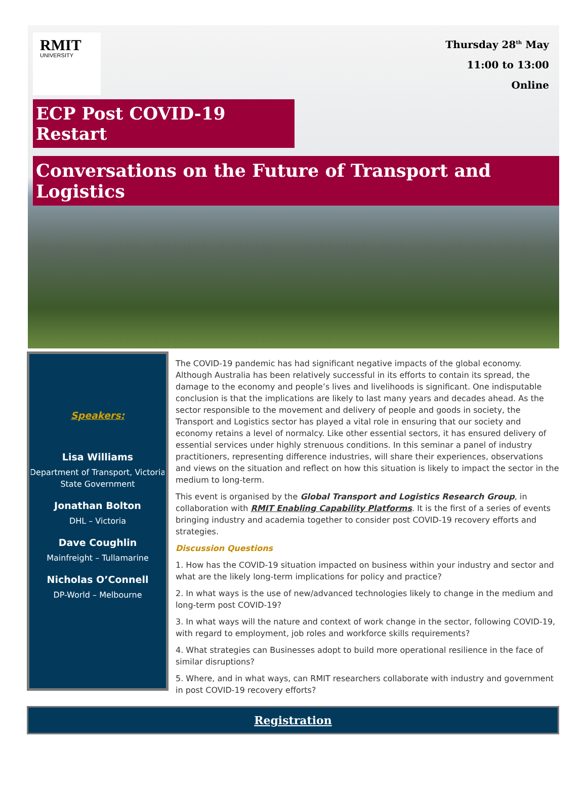RMIT
UNIVERSITY
Thursday 28<sup>th</sup> May
11:00 to 13:00
Online
ECP Post COVID-19 Restart
Conversations on the Future of Transport and Logistics
Speakers:
Lisa Williams
Department of Transport, Victoria State Government
Jonathan Bolton
DHL – Victoria
Dave Coughlin
Mainfreight – Tullamarine
Nicholas O’Connell
DP-World – Melbourne
The COVID-19 pandemic has had significant negative impacts of the global economy. Although Australia has been relatively successful in its efforts to contain its spread, the damage to the economy and people’s lives and livelihoods is significant. One indisputable conclusion is that the implications are likely to last many years and decades ahead. As the sector responsible to the movement and delivery of people and goods in society, the Transport and Logistics sector has played a vital role in ensuring that our society and economy retains a level of normalcy. Like other essential sectors, it has ensured delivery of essential services under highly strenuous conditions. In this seminar a panel of industry practitioners, representing difference industries, will share their experiences, observations and views on the situation and reflect on how this situation is likely to impact the sector in the medium to long-term.
This event is organised by the Global Transport and Logistics Research Group, in collaboration with RMIT Enabling Capability Platforms. It is the first of a series of events bringing industry and academia together to consider post COVID-19 recovery efforts and strategies.
Discussion Questions
1. How has the COVID-19 situation impacted on business within your industry and sector and what are the likely long-term implications for policy and practice?
2. In what ways is the use of new/advanced technologies likely to change in the medium and long-term post COVID-19?
3. In what ways will the nature and context of work change in the sector, following COVID-19, with regard to employment, job roles and workforce skills requirements?
4. What strategies can Businesses adopt to build more operational resilience in the face of similar disruptions?
5. Where, and in what ways, can RMIT researchers collaborate with industry and government in post COVID-19 recovery efforts?
Registration